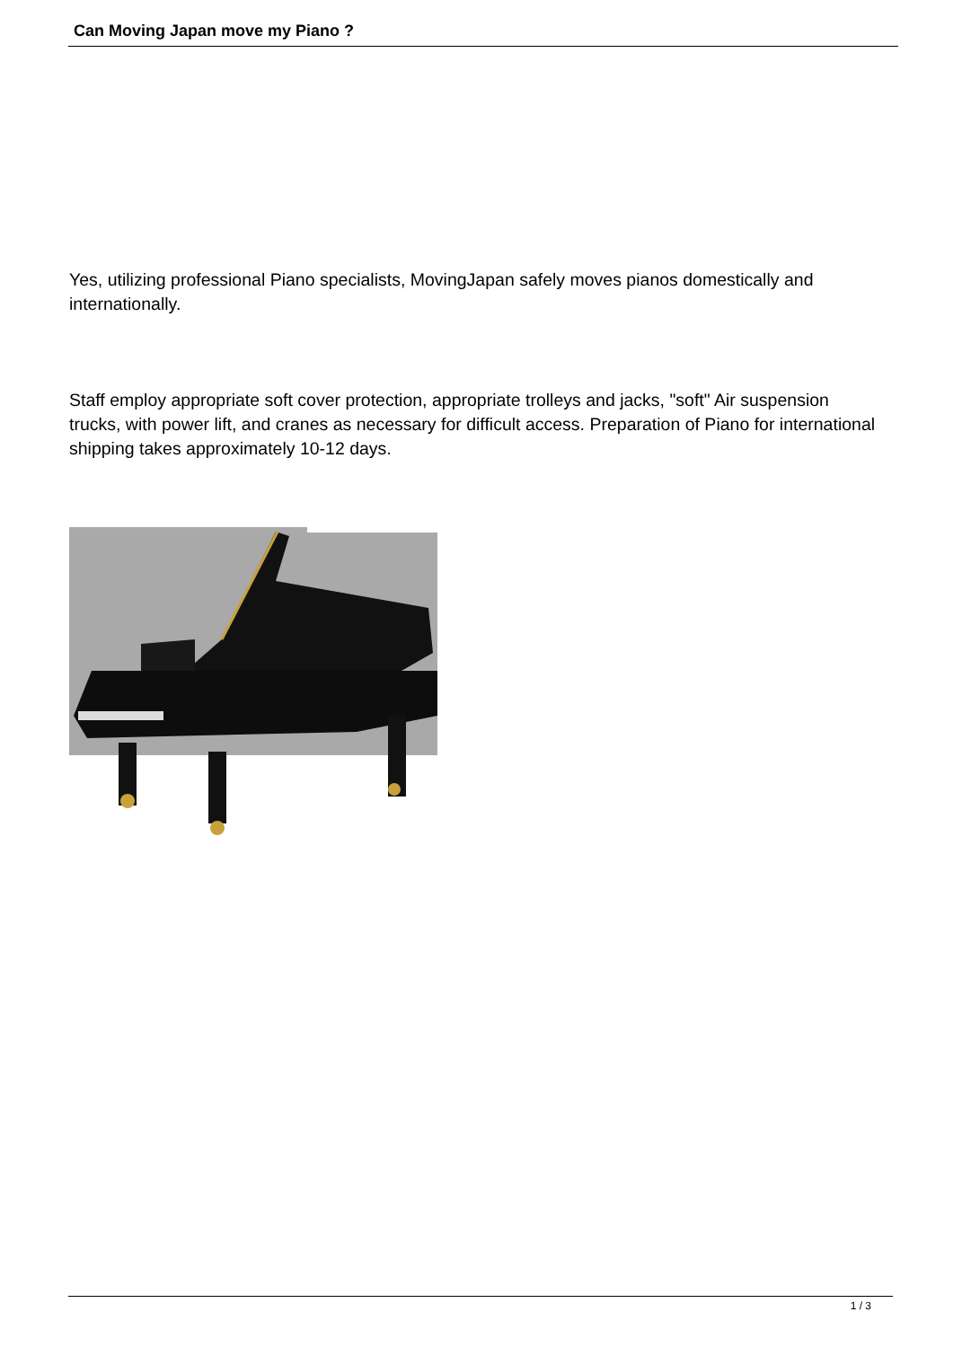Can Moving Japan move my Piano ?
Yes, utilizing professional Piano specialists, MovingJapan safely moves pianos domestically and internationally.
Staff employ appropriate soft cover protection, appropriate trolleys and jacks, "soft" Air suspension trucks, with power lift, and cranes as necessary for difficult access. Preparation of Piano for international shipping takes approximately 10-12 days.
1 / 3